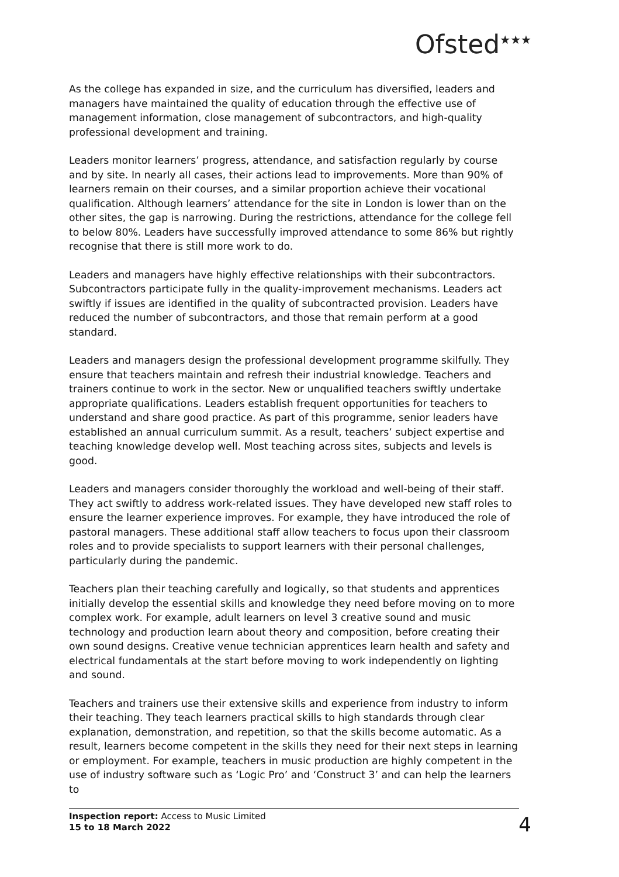Ofsted<sup>★★★</sup>
As the college has expanded in size, and the curriculum has diversified, leaders and managers have maintained the quality of education through the effective use of management information, close management of subcontractors, and high-quality professional development and training.
Leaders monitor learners’ progress, attendance, and satisfaction regularly by course and by site. In nearly all cases, their actions lead to improvements. More than 90% of learners remain on their courses, and a similar proportion achieve their vocational qualification. Although learners’ attendance for the site in London is lower than on the other sites, the gap is narrowing. During the restrictions, attendance for the college fell to below 80%. Leaders have successfully improved attendance to some 86% but rightly recognise that there is still more work to do.
Leaders and managers have highly effective relationships with their subcontractors. Subcontractors participate fully in the quality-improvement mechanisms. Leaders act swiftly if issues are identified in the quality of subcontracted provision. Leaders have reduced the number of subcontractors, and those that remain perform at a good standard.
Leaders and managers design the professional development programme skilfully. They ensure that teachers maintain and refresh their industrial knowledge. Teachers and trainers continue to work in the sector. New or unqualified teachers swiftly undertake appropriate qualifications. Leaders establish frequent opportunities for teachers to understand and share good practice. As part of this programme, senior leaders have established an annual curriculum summit. As a result, teachers’ subject expertise and teaching knowledge develop well. Most teaching across sites, subjects and levels is good.
Leaders and managers consider thoroughly the workload and well-being of their staff. They act swiftly to address work-related issues. They have developed new staff roles to ensure the learner experience improves. For example, they have introduced the role of pastoral managers. These additional staff allow teachers to focus upon their classroom roles and to provide specialists to support learners with their personal challenges, particularly during the pandemic.
Teachers plan their teaching carefully and logically, so that students and apprentices initially develop the essential skills and knowledge they need before moving on to more complex work. For example, adult learners on level 3 creative sound and music technology and production learn about theory and composition, before creating their own sound designs. Creative venue technician apprentices learn health and safety and electrical fundamentals at the start before moving to work independently on lighting and sound.
Teachers and trainers use their extensive skills and experience from industry to inform their teaching. They teach learners practical skills to high standards through clear explanation, demonstration, and repetition, so that the skills become automatic. As a result, learners become competent in the skills they need for their next steps in learning or employment. For example, teachers in music production are highly competent in the use of industry software such as ‘Logic Pro’ and ‘Construct 3’ and can help the learners to
Inspection report: Access to Music Limited
15 to 18 March 2022
4